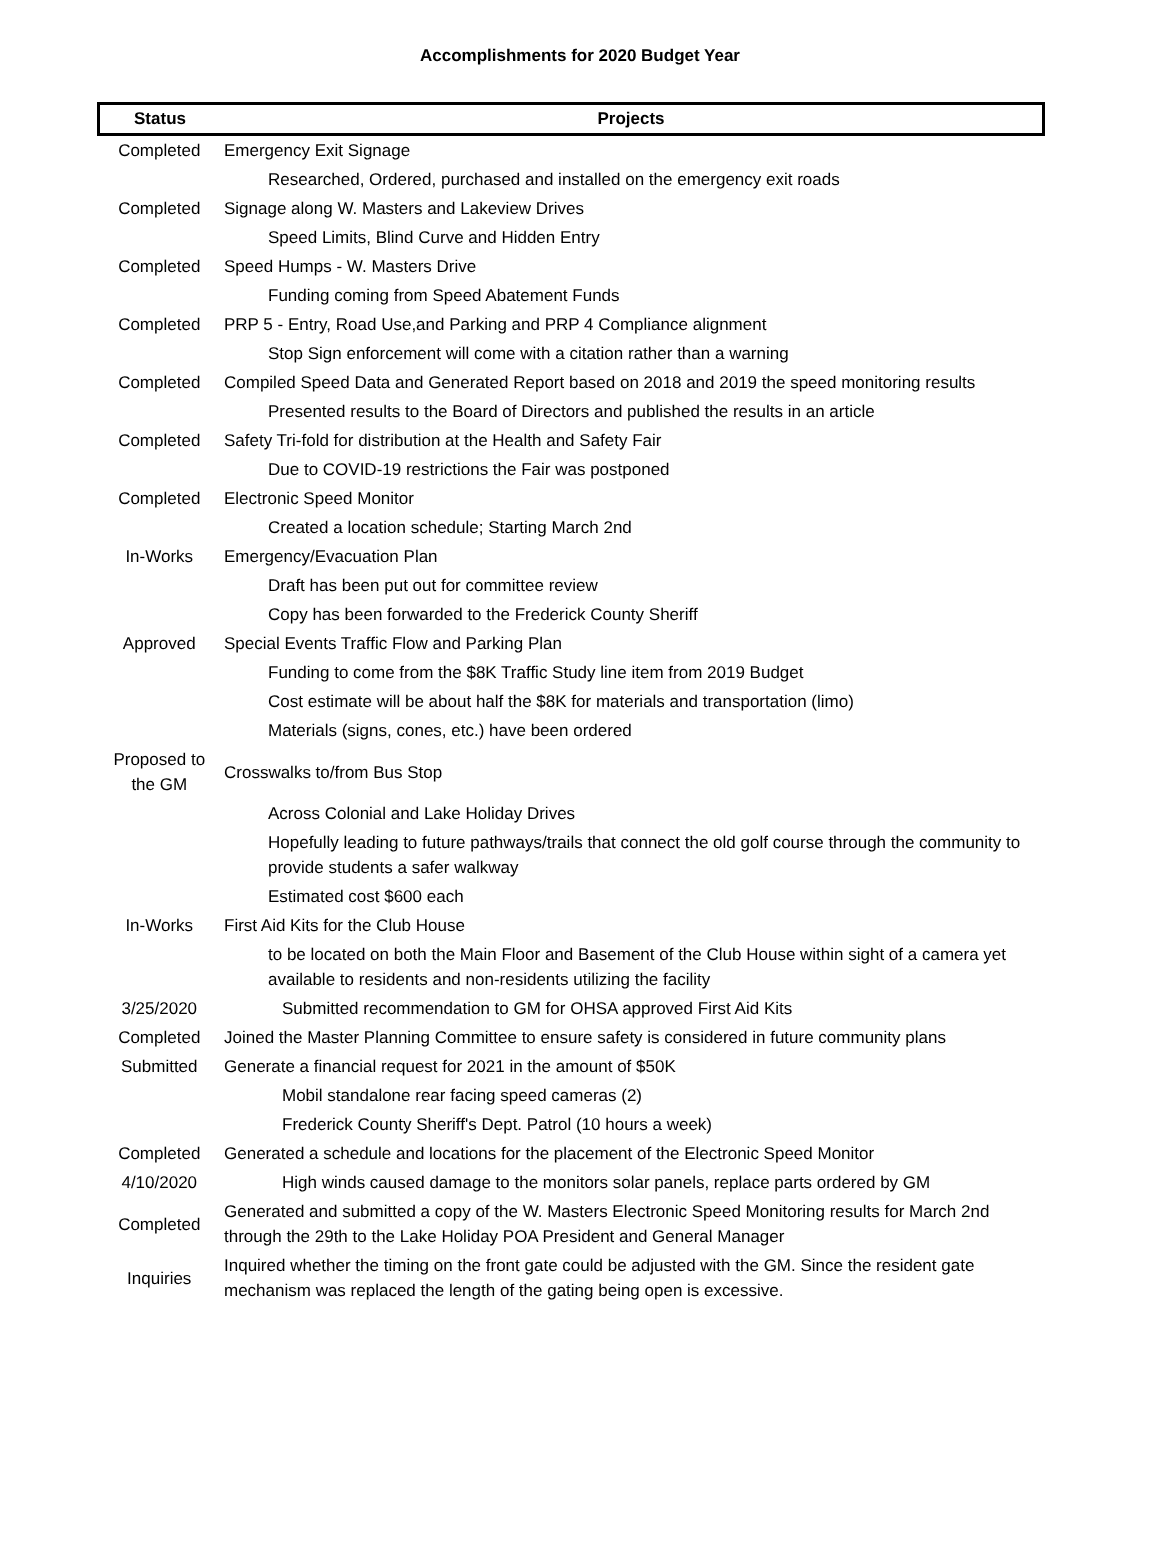Accomplishments for 2020 Budget Year
| Status | Projects |
| --- | --- |
| Completed | Emergency Exit Signage |
| | Researched, Ordered, purchased and installed on the emergency exit roads |
| Completed | Signage along W. Masters and Lakeview Drives |
| | Speed Limits, Blind Curve and Hidden Entry |
| Completed | Speed Humps - W. Masters Drive |
| | Funding coming from Speed Abatement Funds |
| Completed | PRP 5 - Entry, Road Use,and Parking and PRP 4 Compliance alignment |
| | Stop Sign enforcement will come with a citation rather than a warning |
| Completed | Compiled Speed Data and Generated Report based on 2018 and 2019 the speed monitoring results |
| | Presented results to the Board of Directors and published the results in an article |
| Completed | Safety Tri-fold for distribution at the Health and Safety Fair |
| | Due to COVID-19 restrictions the Fair was postponed |
| Completed | Electronic Speed Monitor |
| | Created a location schedule; Starting March 2nd |
| In-Works | Emergency/Evacuation Plan |
| | Draft has been put out for committee review |
| | Copy has been forwarded to the Frederick County Sheriff |
| Approved | Special Events Traffic Flow and Parking Plan |
| | Funding to come from the $8K Traffic Study line item from 2019 Budget |
| | Cost estimate will be about half the $8K for materials and transportation (limo) |
| | Materials (signs, cones, etc.) have been ordered |
| Proposed to the GM | Crosswalks to/from Bus Stop |
| | Across Colonial and Lake Holiday Drives |
| | Hopefully leading to future pathways/trails that connect the old golf course through the community to provide students a safer walkway |
| | Estimated cost $600 each |
| In-Works | First Aid Kits for the Club House |
| | to be located on both the Main Floor and Basement of the Club House within sight of a camera yet available to residents and non-residents utilizing the facility |
| 3/25/2020 | Submitted recommendation to GM for OHSA approved First Aid Kits |
| Completed | Joined the Master Planning Committee to ensure safety is considered in future community plans |
| Submitted | Generate a financial request for 2021 in the amount of $50K |
| | Mobil standalone rear facing speed cameras (2) |
| | Frederick County Sheriff's Dept. Patrol (10 hours a week) |
| Completed | Generated a schedule and locations for the placement of the Electronic Speed Monitor |
| 4/10/2020 | High winds caused damage to the monitors solar panels, replace parts ordered by GM |
| Completed | Generated and submitted a copy of the W. Masters Electronic Speed Monitoring results for March 2nd through the 29th to the Lake Holiday POA President and General Manager |
| Inquiries | Inquired whether the timing on the front gate could be adjusted with the GM. Since the resident gate mechanism was replaced the length of the gating being open is excessive. |